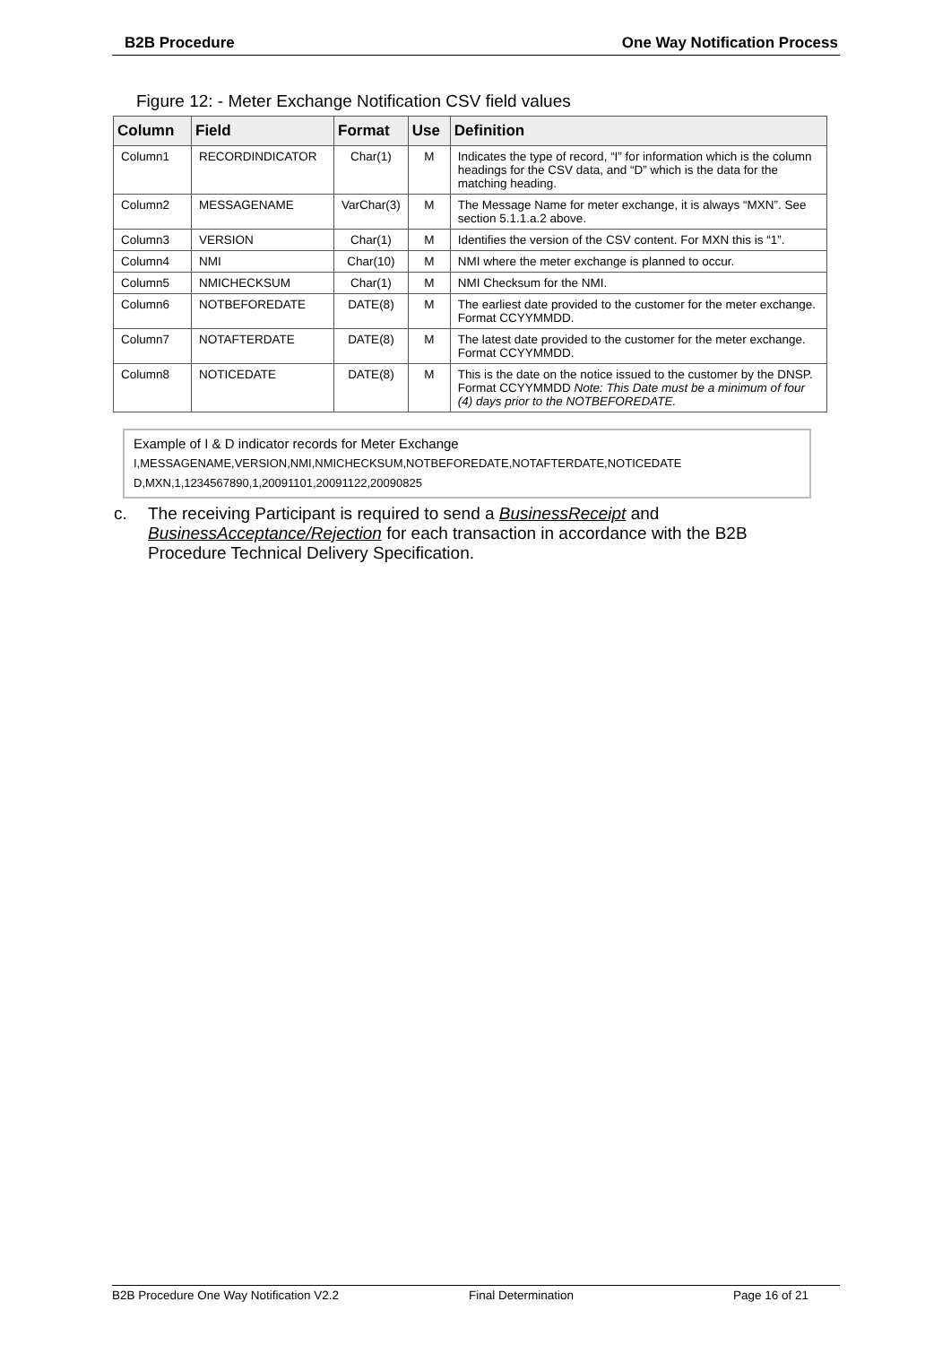B2B Procedure One Way Notification Process
Figure 12: - Meter Exchange Notification CSV field values
| Column | Field | Format | Use | Definition |
| --- | --- | --- | --- | --- |
| Column1 | RECORDINDICATOR | Char(1) | M | Indicates the type of record, “I” for information which is the column headings for the CSV data, and “D” which is the data for the matching heading. |
| Column2 | MESSAGENAME | VarChar(3) | M | The Message Name for meter exchange, it is always “MXN”. See section 5.1.1.a.2 above. |
| Column3 | VERSION | Char(1) | M | Identifies the version of the CSV content. For MXN this is “1”. |
| Column4 | NMI | Char(10) | M | NMI where the meter exchange is planned to occur. |
| Column5 | NMICHECKSUM | Char(1) | M | NMI Checksum for the NMI. |
| Column6 | NOTBEFOREDATE | DATE(8) | M | The earliest date provided to the customer for the meter exchange. Format CCYYMMDD. |
| Column7 | NOTAFTERDATE | DATE(8) | M | The latest date provided to the customer for the meter exchange. Format CCYYMMDD. |
| Column8 | NOTICEDATE | DATE(8) | M | This is the date on the notice issued to the customer by the DNSP. Format CCYYMMDD Note: This Date must be a minimum of four (4) days prior to the NOTBEFOREDATE. |
Example of I & D indicator records for Meter Exchange
I,MESSAGENAME,VERSION,NMI,NMICHECKSUM,NOTBEFOREDATE,NOTAFTERDATE,NOTICEDATE
D,MXN,1,1234567890,1,20091101,20091122,20090825
c. The receiving Participant is required to send a BusinessReceipt and BusinessAcceptance/Rejection for each transaction in accordance with the B2B Procedure Technical Delivery Specification.
B2B Procedure One Way Notification V2.2 Final Determination Page 16 of 21